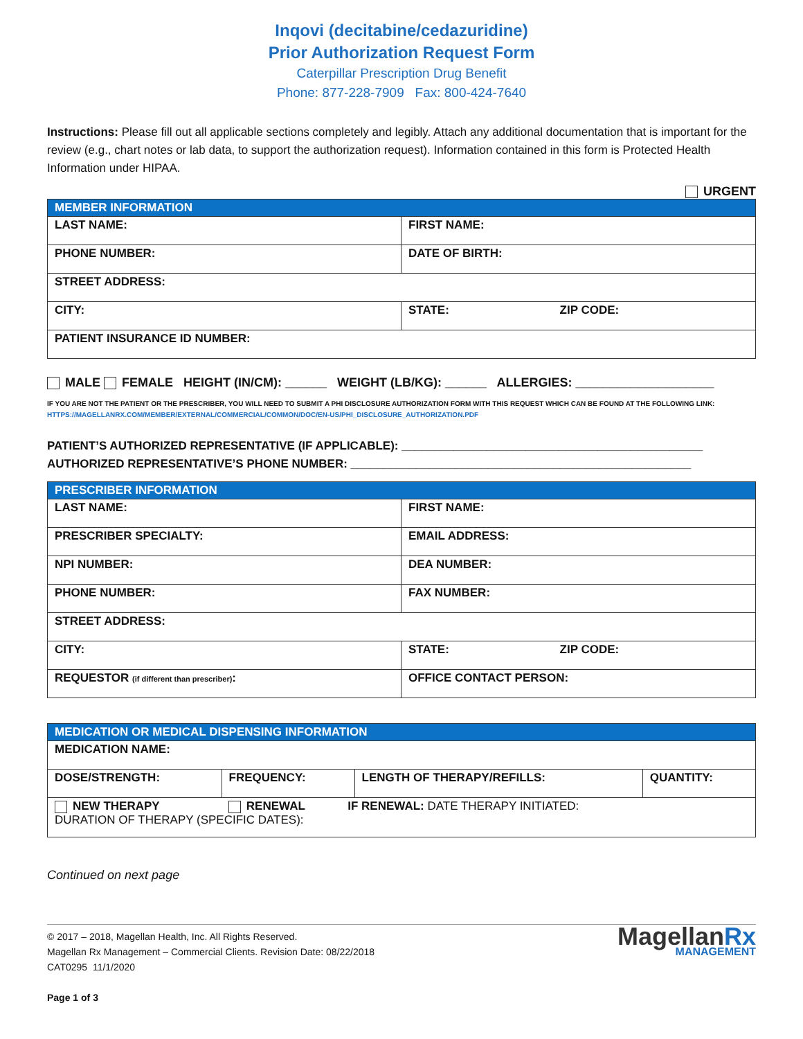Inqovi (decitabine/cedazuridine)
Prior Authorization Request Form
Caterpillar Prescription Drug Benefit
Phone: 877-228-7909 Fax: 800-424-7640
Instructions: Please fill out all applicable sections completely and legibly. Attach any additional documentation that is important for the review (e.g., chart notes or lab data, to support the authorization request). Information contained in this form is Protected Health Information under HIPAA.
URGENT
| MEMBER INFORMATION | | |
| --- | --- | --- |
| LAST NAME: | FIRST NAME: | |
| PHONE NUMBER: | DATE OF BIRTH: | |
| STREET ADDRESS: | | |
| CITY: | STATE: | ZIP CODE: |
| PATIENT INSURANCE ID NUMBER: | | |
MALE FEMALE HEIGHT (IN/CM): ______ WEIGHT (LB/KG): ______ ALLERGIES: ____________________
IF YOU ARE NOT THE PATIENT OR THE PRESCRIBER, YOU WILL NEED TO SUBMIT A PHI DISCLOSURE AUTHORIZATION FORM WITH THIS REQUEST WHICH CAN BE FOUND AT THE FOLLOWING LINK: HTTPS://MAGELLANRX.COM/MEMBER/EXTERNAL/COMMERCIAL/COMMON/DOC/EN-US/PHI_DISCLOSURE_AUTHORIZATION.PDF
PATIENT’S AUTHORIZED REPRESENTATIVE (IF APPLICABLE): ______________________________________________
AUTHORIZED REPRESENTATIVE’S PHONE NUMBER: ____________________________________________________
| PRESCRIBER INFORMATION | | |
| --- | --- | --- |
| LAST NAME: | FIRST NAME: | |
| PRESCRIBER SPECIALTY: | EMAIL ADDRESS: | |
| NPI NUMBER: | DEA NUMBER: | |
| PHONE NUMBER: | FAX NUMBER: | |
| STREET ADDRESS: | | |
| CITY: | STATE: | ZIP CODE: |
| REQUESTOR (if different than prescriber) : | OFFICE CONTACT PERSON: | |
| MEDICATION OR MEDICAL DISPENSING INFORMATION | | | |
| --- | --- | --- | --- |
| MEDICATION NAME: | | | |
| DOSE/STRENGTH: | FREQUENCY: | LENGTH OF THERAPY/REFILLS: | QUANTITY: |
| NEW THERAPY RENEWAL IF RENEWAL: DATE THERAPY INITIATED: DURATION OF THERAPY (SPECIFIC DATES): | | | |
Continued on next page
© 2017 – 2018, Magellan Health, Inc. All Rights Reserved.
Magellan Rx Management – Commercial Clients. Revision Date: 08/22/2018
CAT0295 11/1/2020
Page 1 of 3
MagellanRx
MANAGEMENT